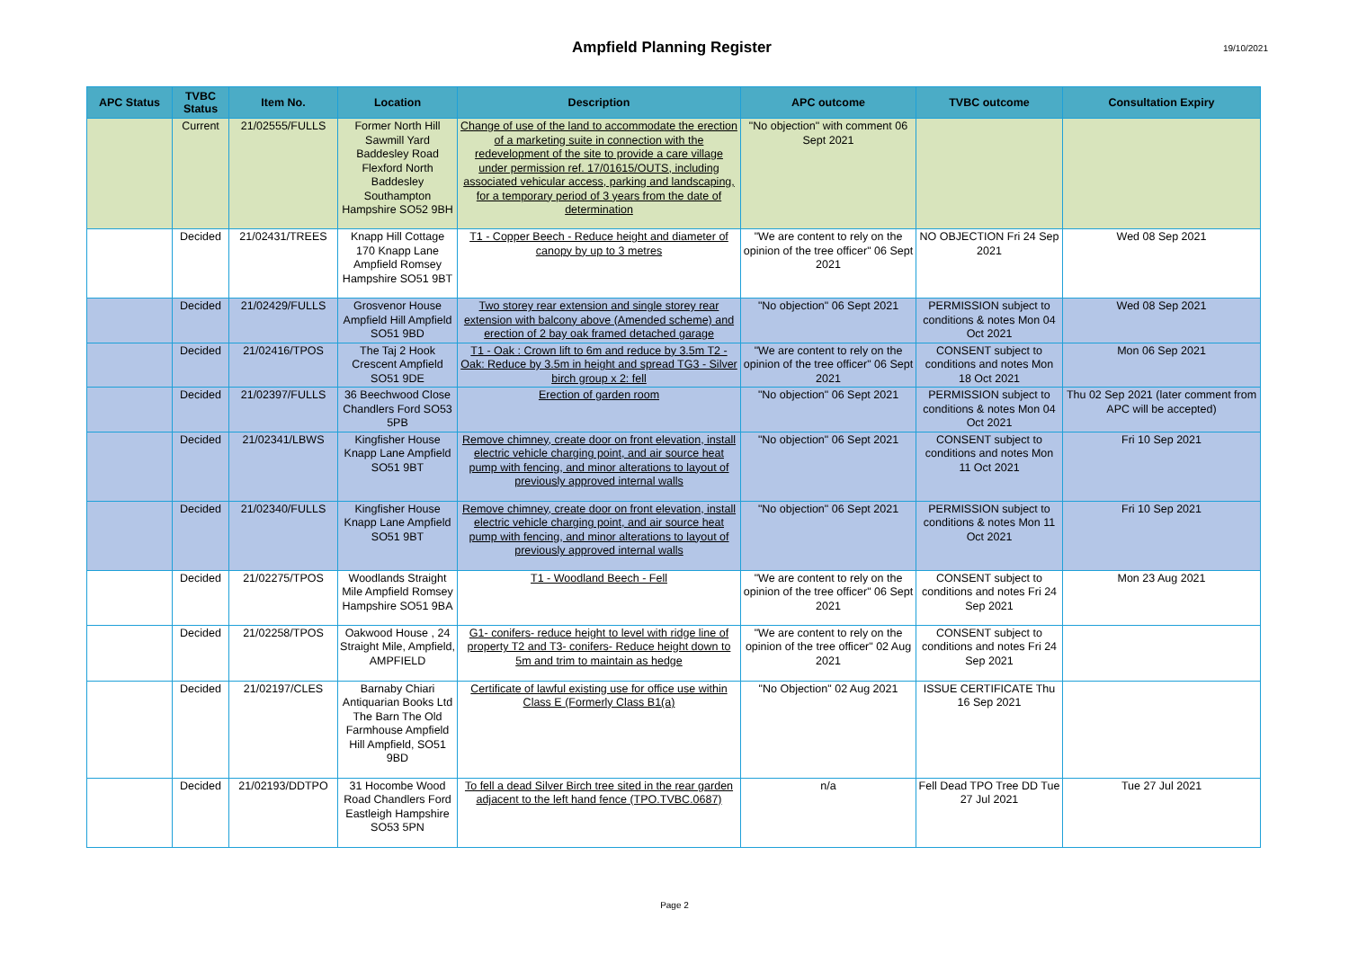Ampfield Planning Register
19/10/2021
| APC Status | TVBC Status | Item No. | Location | Description | APC outcome | TVBC outcome | Consultation Expiry |
| --- | --- | --- | --- | --- | --- | --- | --- |
| | Current | 21/02555/FULLS | Former North Hill Sawmill Yard Baddesley Road Flexford North Baddesley Southampton Hampshire SO52 9BH | Change of use of the land to accommodate the erection of a marketing suite in connection with the redevelopment of the site to provide a care village under permission ref. 17/01615/OUTS, including associated vehicular access, parking and landscaping, for a temporary period of 3 years from the date of determination | "No objection" with comment 06 Sept 2021 | | |
| | Decided | 21/02431/TREES | Knapp Hill Cottage 170 Knapp Lane Ampfield Romsey Hampshire SO51 9BT | T1 - Copper Beech - Reduce height and diameter of canopy by up to 3 metres | "We are content to rely on the opinion of the tree officer" 06 Sept 2021 | NO OBJECTION Fri 24 Sep 2021 | Wed 08 Sep 2021 |
| | Decided | 21/02429/FULLS | Grosvenor House Ampfield Hill Ampfield SO51 9BD | Two storey rear extension and single storey rear extension with balcony above (Amended scheme) and erection of 2 bay oak framed detached garage | "No objection" 06 Sept 2021 | PERMISSION subject to conditions & notes Mon 04 Oct 2021 | Wed 08 Sep 2021 |
| | Decided | 21/02416/TPOS | The Taj 2 Hook Crescent Ampfield SO51 9DE | T1 - Oak : Crown lift to 6m and reduce by 3.5m T2 - Oak: Reduce by 3.5m in height and spread TG3 - Silver birch group x 2: fell | "We are content to rely on the opinion of the tree officer" 06 Sept 2021 | CONSENT subject to conditions and notes Mon 18 Oct 2021 | Mon 06 Sep 2021 |
| | Decided | 21/02397/FULLS | 36 Beechwood Close Chandlers Ford SO53 5PB | Erection of garden room | "No objection" 06 Sept 2021 | PERMISSION subject to conditions & notes Mon 04 Oct 2021 | Thu 02 Sep 2021 (later comment from APC will be accepted) |
| | Decided | 21/02341/LBWS | Kingfisher House Knapp Lane Ampfield SO51 9BT | Remove chimney, create door on front elevation, install electric vehicle charging point, and air source heat pump with fencing, and minor alterations to layout of previously approved internal walls | "No objection" 06 Sept 2021 | CONSENT subject to conditions and notes Mon 11 Oct 2021 | Fri 10 Sep 2021 |
| | Decided | 21/02340/FULLS | Kingfisher House Knapp Lane Ampfield SO51 9BT | Remove chimney, create door on front elevation, install electric vehicle charging point, and air source heat pump with fencing, and minor alterations to layout of previously approved internal walls | "No objection" 06 Sept 2021 | PERMISSION subject to conditions & notes Mon 11 Oct 2021 | Fri 10 Sep 2021 |
| | Decided | 21/02275/TPOS | Woodlands Straight Mile Ampfield Romsey Hampshire SO51 9BA | T1 - Woodland Beech - Fell | "We are content to rely on the opinion of the tree officer" 06 Sept 2021 | CONSENT subject to conditions and notes Fri 24 Sep 2021 | Mon 23 Aug 2021 |
| | Decided | 21/02258/TPOS | Oakwood House , 24 Straight Mile, Ampfield, AMPFIELD | G1- conifers- reduce height to level with ridge line of property T2 and T3- conifers- Reduce height down to 5m and trim to maintain as hedge | "We are content to rely on the opinion of the tree officer" 02 Aug 2021 | CONSENT subject to conditions and notes Fri 24 Sep 2021 | |
| | Decided | 21/02197/CLES | Barnaby Chiari Antiquarian Books Ltd The Barn The Old Farmhouse Ampfield Hill Ampfield, SO51 9BD | Certificate of lawful existing use for office use within Class E (Formerly Class B1(a) | "No Objection" 02 Aug 2021 | ISSUE CERTIFICATE Thu 16 Sep 2021 | |
| | Decided | 21/02193/DDTPO | 31 Hocombe Wood Road Chandlers Ford Eastleigh Hampshire SO53 5PN | To fell a dead Silver Birch tree sited in the rear garden adjacent to the left hand fence (TPO.TVBC.0687) | n/a | Fell Dead TPO Tree DD Tue 27 Jul 2021 | Tue 27 Jul 2021 |
Page 2